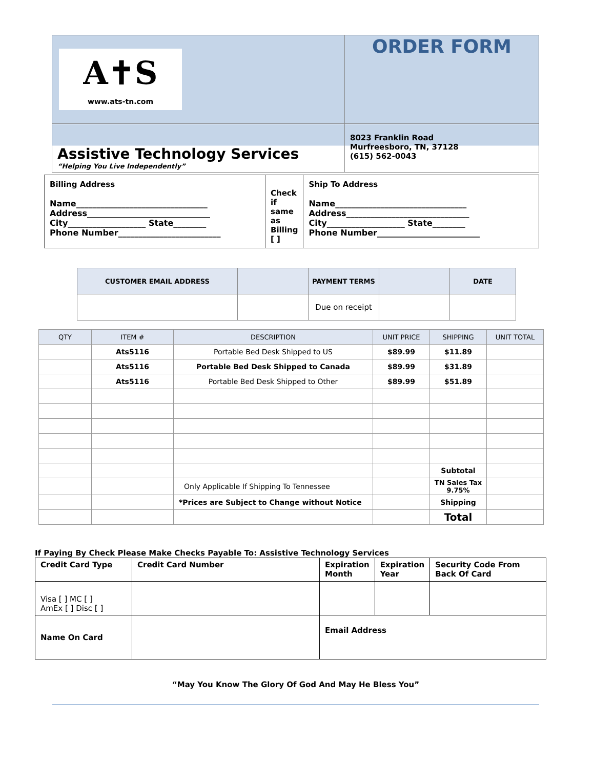| A✝S www.ats-tn.com | ORDER FORM |
| Assistive Technology Services “Helping You Live Independently” | 8023 Franklin Road Murfreesboro, TN, 37128 (615) 562-0043 |
| Billing Address Name________________________________ Address______________________________ City___________________ State________ Phone Number_________________________ | Check if same as Billing [ ] | Ship To Address Name________________________________ Address______________________________ City___________________ State________ Phone Number_________________________ |
| CUSTOMER EMAIL ADDRESS | | PAYMENT TERMS | | DATE |
| | | Due on receipt | | |
| QTY | ITEM # | DESCRIPTION | UNIT PRICE | SHIPPING | UNIT TOTAL |
| --- | --- | --- | --- | --- | --- |
| | Ats5116 | Portable Bed Desk Shipped to US | $89.99 | $11.89 | |
| | Ats5116 | Portable Bed Desk Shipped to Canada | $89.99 | $31.89 | |
| | Ats5116 | Portable Bed Desk Shipped to Other | $89.99 | $51.89 | |
| | | | | Subtotal | |
| | | Only Applicable If Shipping To Tennessee | | TN Sales Tax 9.75% | |
| | | *Prices are Subject to Change without Notice | | Shipping | |
| | | | | Total | |
If Paying By Check Please Make Checks Payable To: Assistive Technology Services
| Credit Card Type | Credit Card Number | Expiration Month | Expiration Year | Security Code From Back Of Card |
| Visa [ ] MC [ ] AmEx [ ] Disc [ ] | | | | |
| Name On Card | | Email Address | | |
“May You Know The Glory Of God And May He Bless You”